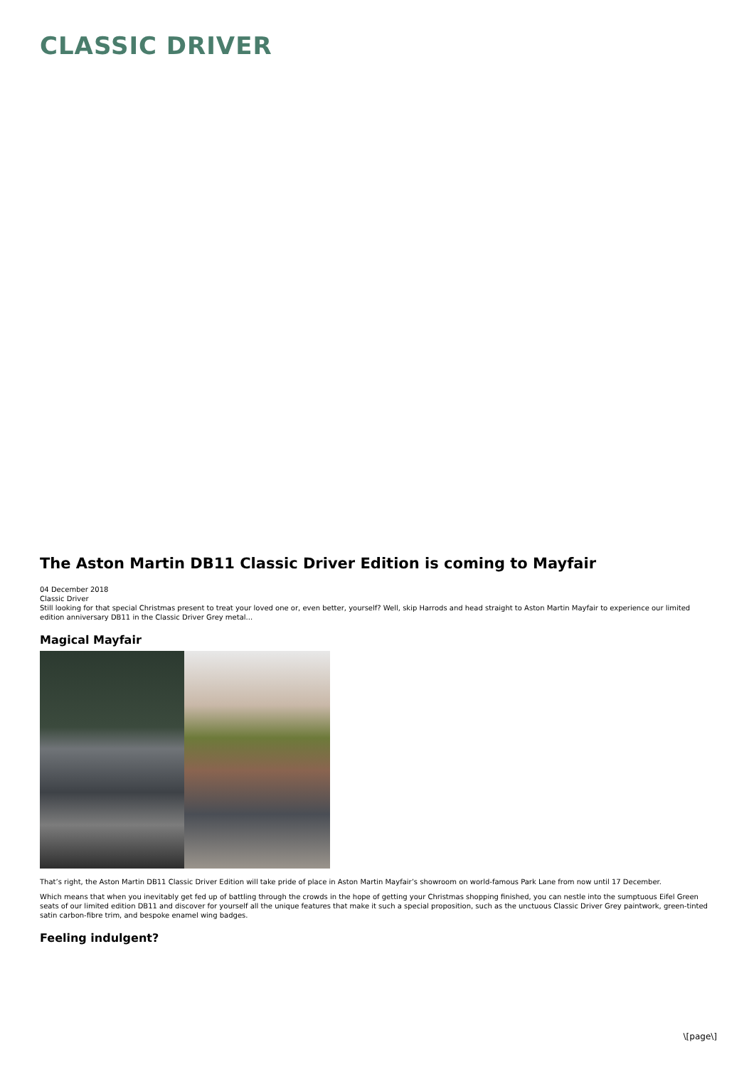CLASSIC DRIVER
The Aston Martin DB11 Classic Driver Edition is coming to Mayfair
04 December 2018
Classic Driver
Still looking for that special Christmas present to treat your loved one or, even better, yourself? Well, skip Harrods and head straight to Aston Martin Mayfair to experience our limited edition anniversary DB11 in the Classic Driver Grey metal...
Magical Mayfair
That’s right, the Aston Martin DB11 Classic Driver Edition will take pride of place in Aston Martin Mayfair’s showroom on world-famous Park Lane from now until 17 December.
Which means that when you inevitably get fed up of battling through the crowds in the hope of getting your Christmas shopping finished, you can nestle into the sumptuous Eifel Green seats of our limited edition DB11 and discover for yourself all the unique features that make it such a special proposition, such as the unctuous Classic Driver Grey paintwork, green-tinted satin carbon-fibre trim, and bespoke enamel wing badges.
Feeling indulgent?
\[page\]